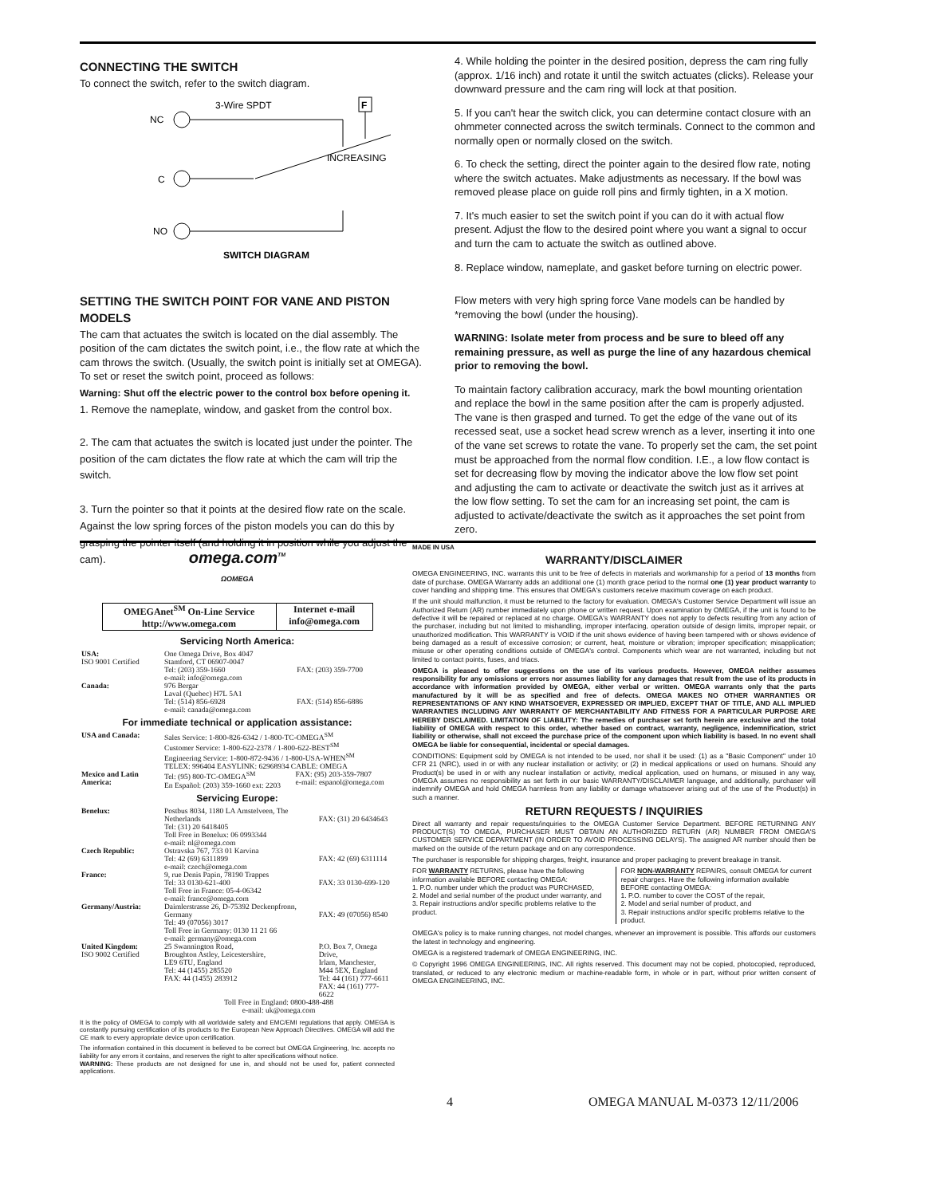CONNECTING THE SWITCH
To connect the switch, refer to the switch diagram.
3-Wire SPDT
F
NC
INCREASING
C
NO
SWITCH DIAGRAM
SETTING THE SWITCH POINT FOR VANE AND PISTON MODELS
The cam that actuates the switch is located on the dial assembly. The position of the cam dictates the switch point, i.e., the flow rate at which the cam throws the switch. (Usually, the switch point is initially set at OMEGA). To set or reset the switch point, proceed as follows:
Warning: Shut off the electric power to the control box before opening it.
1. Remove the nameplate, window, and gasket from the control box.
2. The cam that actuates the switch is located just under the pointer. The position of the cam dictates the flow rate at which the cam will trip the switch.
3. Turn the pointer so that it points at the desired flow rate on the scale. Against the low spring forces of the piston models you can do this by grasping the pointer itself (and holding it in position while you adjust the cam).
4. While holding the pointer in the desired position, depress the cam ring fully (approx. 1/16 inch) and rotate it until the switch actuates (clicks). Release your downward pressure and the cam ring will lock at that position.
5. If you can't hear the switch click, you can determine contact closure with an ohmmeter connected across the switch terminals. Connect to the common and normally open or normally closed on the switch.
6. To check the setting, direct the pointer again to the desired flow rate, noting where the switch actuates. Make adjustments as necessary. If the bowl was removed please place on guide roll pins and firmly tighten, in a X motion.
7. It's much easier to set the switch point if you can do it with actual flow present. Adjust the flow to the desired point where you want a signal to occur and turn the cam to actuate the switch as outlined above.
8. Replace window, nameplate, and gasket before turning on electric power.
Flow meters with very high spring force Vane models can be handled by *removing the bowl (under the housing).
WARNING: Isolate meter from process and be sure to bleed off any remaining pressure, as well as purge the line of any hazardous chemical prior to removing the bowl.
To maintain factory calibration accuracy, mark the bowl mounting orientation and replace the bowl in the same position after the cam is properly adjusted. The vane is then grasped and turned. To get the edge of the vane out of its recessed seat, use a socket head screw wrench as a lever, inserting it into one of the vane set screws to rotate the vane. To properly set the cam, the set point must be approached from the normal flow condition. I.E., a low flow contact is set for decreasing flow by moving the indicator above the low flow set point and adjusting the cam to activate or deactivate the switch just as it arrives at the low flow setting. To set the cam for an increasing set point, the cam is adjusted to activate/deactivate the switch as it approaches the set point from zero.
omega.com<sup>TM</sup>
ΩOMEGA
| OMEGAnet<sup>SM</sup> On-Line Service http://www.omega.com | Internet e-mail info@omega.com |
Servicing North America:
| USA: ISO 9001 Certified | One Omega Drive, Box 4047 Stamford, CT 06907-0047 Tel: (203) 359-1660 e-mail: info@omega.com | FAX: (203) 359-7700 |
| Canada: | 976 Bergar Laval (Quebec) H7L 5A1 Tel: (514) 856-6928 e-mail: canada@omega.com | FAX: (514) 856-6886 |
For immediate technical or application assistance:
| USA and Canada: | Sales Service: 1-800-826-6342 / 1-800-TC-OMEGA<sup>SM</sup> Customer Service: 1-800-622-2378 / 1-800-622-BEST<sup>SM</sup> Engineering Service: 1-800-872-9436 / 1-800-USA-WHEN<sup>SM</sup> TELEX: 996404 EASYLINK: 62968934 CABLE: OMEGA | |
| Mexico and Latin America: | Tel: (95) 800-TC-OMEGA<sup>SM</sup> En Español: (203) 359-1660 ext: 2203 | FAX: (95) 203-359-7807 e-mail: espanol@omega.com |
Servicing Europe:
| Benelux: | Postbus 8034, 1180 LA Amstelveen, The Netherlands Tel: (31) 20 6418405 Toll Free in Benelux: 06 0993344 e-mail: nl@omega.com | FAX: (31) 20 6434643 |
| Czech Republic: | Ostravska 767, 733 01 Karvina Tel: 42 (69) 6311899 e-mail: czech@omega.com | FAX: 42 (69) 6311114 |
| France: | 9, rue Denis Papin, 78190 Trappes Tel: 33 0130-621-400 Toll Free in France: 05-4-06342 e-mail: france@omega.com | FAX: 33 0130-699-120 |
| Germany/Austria: | Daimlerstrasse 26, D-75392 Deckenpfronn, Germany Tel: 49 (07056) 3017 Toll Free in Germany: 0130 11 21 66 e-mail: germany@omega.com | FAX: 49 (07056) 8540 |
| United Kingdom: ISO 9002 Certified | 25 Swannington Road, Broughton Astley, Leicestershire, LE9 6TU, England Tel: 44 (1455) 285520 FAX: 44 (1455) 283912 | P.O. Box 7, Omega Drive, Irlam, Manchester, M44 5EX, England Tel: 44 (161) 777-6611 FAX: 44 (161) 777-6622 |
| | Toll Free in England: 0800-488-488 e-mail: uk@omega.com | |
It is the policy of OMEGA to comply with all worldwide safety and EMC/EMI regulations that apply. OMEGA is constantly pursuing certification of its products to the European New Approach Directives. OMEGA will add the CE mark to every appropriate device upon certification.
The information contained in this document is believed to be correct but OMEGA Engineering, Inc. accepts no liability for any errors it contains, and reserves the right to alter specifications without notice.
WARNING: These products are not designed for use in, and should not be used for, patient connected applications.
MADE IN USA
WARRANTY/DISCLAIMER
OMEGA ENGINEERING, INC. warrants this unit to be free of defects in materials and workmanship for a period of 13 months from date of purchase. OMEGA Warranty adds an additional one (1) month grace period to the normal one (1) year product warranty to cover handling and shipping time. This ensures that OMEGA's customers receive maximum coverage on each product.
If the unit should malfunction, it must be returned to the factory for evaluation. OMEGA's Customer Service Department will issue an Authorized Return (AR) number immediately upon phone or written request. Upon examination by OMEGA, if the unit is found to be defective it will be repaired or replaced at no charge. OMEGA's WARRANTY does not apply to defects resulting from any action of the purchaser, including but not limited to mishandling, improper interfacing, operation outside of design limits, improper repair, or unauthorized modification. This WARRANTY is VOID if the unit shows evidence of having been tampered with or shows evidence of being damaged as a result of excessive corrosion; or current, heat, moisture or vibration; improper specification; misapplication; misuse or other operating conditions outside of OMEGA's control. Components which wear are not warranted, including but not limited to contact points, fuses, and triacs.
OMEGA is pleased to offer suggestions on the use of its various products. However, OMEGA neither assumes responsibility for any omissions or errors nor assumes liability for any damages that result from the use of its products in accordance with information provided by OMEGA, either verbal or written. OMEGA warrants only that the parts manufactured by it will be as specified and free of defects. OMEGA MAKES NO OTHER WARRANTIES OR REPRESENTATIONS OF ANY KIND WHATSOEVER, EXPRESSED OR IMPLIED, EXCEPT THAT OF TITLE, AND ALL IMPLIED WARRANTIES INCLUDING ANY WARRANTY OF MERCHANTABILITY AND FITNESS FOR A PARTICULAR PURPOSE ARE HEREBY DISCLAIMED. LIMITATION OF LIABILITY: The remedies of purchaser set forth herein are exclusive and the total liability of OMEGA with respect to this order, whether based on contract, warranty, negligence, indemnification, strict liability or otherwise, shall not exceed the purchase price of the component upon which liability is based. In no event shall OMEGA be liable for consequential, incidental or special damages.
CONDITIONS: Equipment sold by OMEGA is not intended to be used, nor shall it be used: (1) as a "Basic Component" under 10 CFR 21 (NRC), used in or with any nuclear installation or activity; or (2) in medical applications or used on humans. Should any Product(s) be used in or with any nuclear installation or activity, medical application, used on humans, or misused in any way, OMEGA assumes no responsibility as set forth in our basic WARRANTY/DISCLAIMER language, and additionally, purchaser will indemnify OMEGA and hold OMEGA harmless from any liability or damage whatsoever arising out of the use of the Product(s) in such a manner.
RETURN REQUESTS / INQUIRIES
Direct all warranty and repair requests/inquiries to the OMEGA Customer Service Department. BEFORE RETURNING ANY PRODUCT(S) TO OMEGA, PURCHASER MUST OBTAIN AN AUTHORIZED RETURN (AR) NUMBER FROM OMEGA'S CUSTOMER SERVICE DEPARTMENT (IN ORDER TO AVOID PROCESSING DELAYS). The assigned AR number should then be marked on the outside of the return package and on any correspondence.
The purchaser is responsible for shipping charges, freight, insurance and proper packaging to prevent breakage in transit.
FOR WARRANTY RETURNS, please have the following information available BEFORE contacting OMEGA:
1. P.O. number under which the product was PURCHASED,
2. Model and serial number of the product under warranty, and
3. Repair instructions and/or specific problems relative to the product.
FOR NON-WARRANTY REPAIRS, consult OMEGA for current repair charges. Have the following information available BEFORE contacting OMEGA:
1. P.O. number to cover the COST of the repair,
2. Model and serial number of product, and
3. Repair instructions and/or specific problems relative to the product.
OMEGA's policy is to make running changes, not model changes, whenever an improvement is possible. This affords our customers the latest in technology and engineering.
OMEGA is a registered trademark of OMEGA ENGINEERING, INC.
© Copyright 1996 OMEGA ENGINEERING, INC. All rights reserved. This document may not be copied, photocopied, reproduced, translated, or reduced to any electronic medium or machine-readable form, in whole or in part, without prior written consent of OMEGA ENGINEERING, INC.
4 OMEGA MANUAL M-0373 12/11/2006